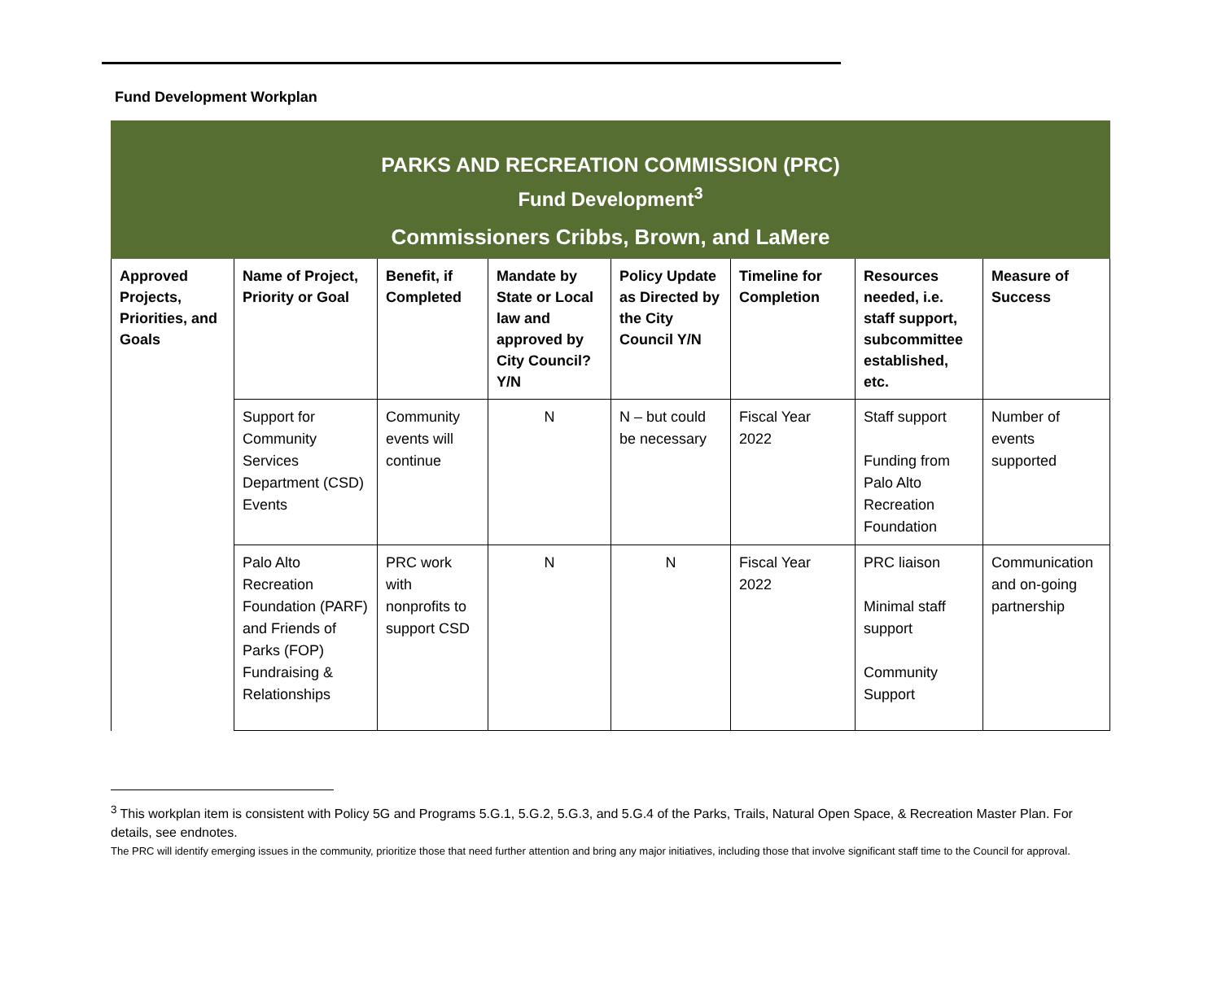Fund Development Workplan
| PARKS AND RECREATION COMMISSION (PRC) Fund Development<sup>3</sup> Commissioners Cribbs, Brown, and LaMere | | | | | | | |
| Approved Projects, Priorities, and Goals | Name of Project, Priority or Goal | Benefit, if Completed | Mandate by State or Local law and approved by City Council? Y/N | Policy Update as Directed by the City Council Y/N | Timeline for Completion | Resources needed, i.e. staff support, subcommittee established, etc. | Measure of Success |
| | Support for Community Services Department (CSD) Events | Community events will continue | N | N – but could be necessary | Fiscal Year 2022 | Staff support Funding from Palo Alto Recreation Foundation | Number of events supported |
| | Palo Alto Recreation Foundation (PARF) and Friends of Parks (FOP) Fundraising & Relationships | PRC work with nonprofits to support CSD | N | N | Fiscal Year 2022 | PRC liaison Minimal staff support Community Support | Communication and on-going partnership |
<sup>3</sup> This workplan item is consistent with Policy 5G and Programs 5.G.1, 5.G.2, 5.G.3, and 5.G.4 of the Parks, Trails, Natural Open Space, & Recreation Master Plan. For details, see endnotes.
The PRC will identify emerging issues in the community, prioritize those that need further attention and bring any major initiatives, including those that involve significant staff time to the Council for approval.